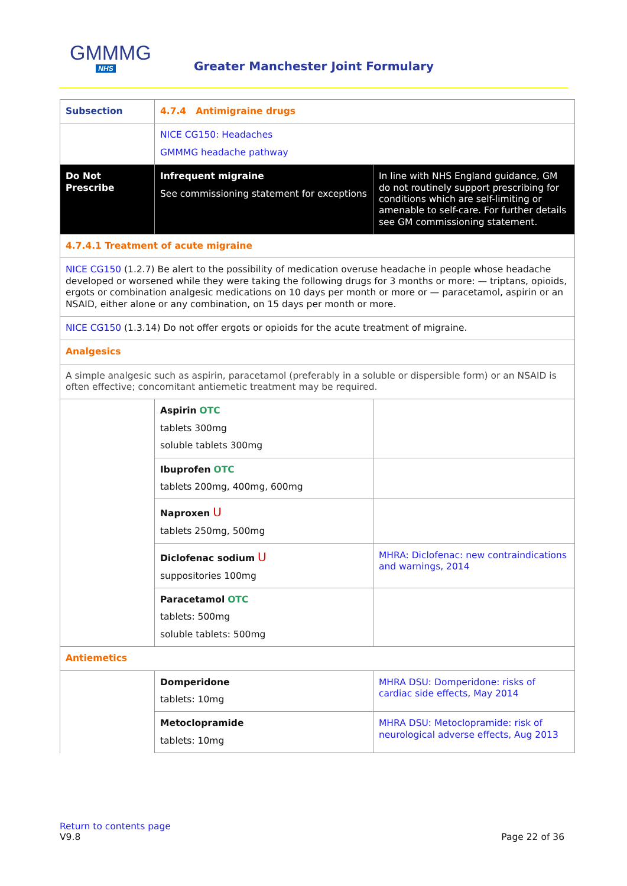GMMMG
NHS
Greater Manchester Joint Formulary
| Subsection | 4.7.4 Antimigraine drugs | |
| | NICE CG150: Headaches GMMMG headache pathway | |
| Do Not Prescribe | Infrequent migraine See commissioning statement for exceptions | In line with NHS England guidance, GM do not routinely support prescribing for conditions which are self-limiting or amenable to self-care. For further details see GM commissioning statement . |
| 4.7.4.1 Treatment of acute migraine | | |
| NICE CG150 (1.2.7) Be alert to the possibility of medication overuse headache in people whose headache developed or worsened while they were taking the following drugs for 3 months or more: — triptans, opioids, ergots or combination analgesic medications on 10 days per month or more or — paracetamol, aspirin or an NSAID, either alone or any combination, on 15 days per month or more. | | |
| NICE CG150 (1.3.14) Do not offer ergots or opioids for the acute treatment of migraine. | | |
| Analgesics | | |
| A simple analgesic such as aspirin, paracetamol (preferably in a soluble or dispersible form) or an NSAID is often effective; concomitant antiemetic treatment may be required. | | |
| | Aspirin OTC tablets 300mg soluble tablets 300mg | |
| | Ibuprofen OTC tablets 200mg, 400mg, 600mg | |
| | Naproxen U tablets 250mg, 500mg | |
| | Diclofenac sodium U suppositories 100mg | MHRA: Diclofenac: new contraindications and warnings, 2014 |
| | Paracetamol OTC tablets: 500mg soluble tablets: 500mg | |
| Antiemetics | | |
| | Domperidone tablets: 10mg | MHRA DSU: Domperidone: risks of cardiac side effects, May 2014 |
| | Metoclopramide tablets: 10mg | MHRA DSU: Metoclopramide: risk of neurological adverse effects, Aug 2013 |
Return to contents page
V9.8 Page 22 of 36